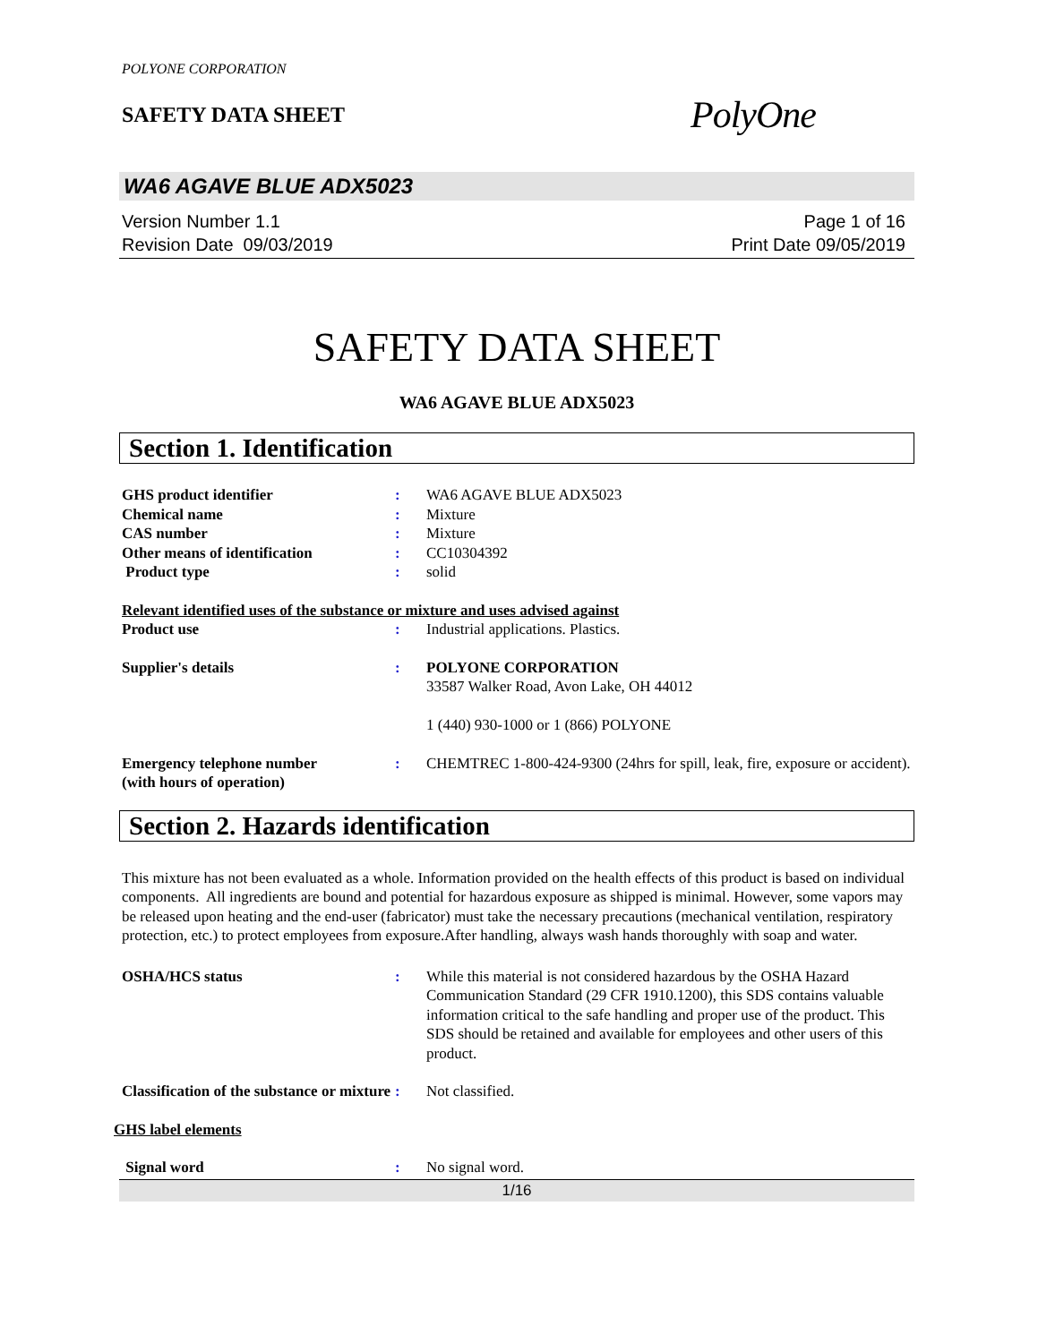POLYONE CORPORATION
SAFETY DATA SHEET
PolyOne
WA6 AGAVE BLUE ADX5023
Version Number 1.1
Revision Date 09/03/2019
Page 1 of 16
Print Date 09/05/2019
SAFETY DATA SHEET
WA6 AGAVE BLUE ADX5023
Section 1. Identification
| GHS product identifier | : | WA6 AGAVE BLUE ADX5023 |
| Chemical name | : | Mixture |
| CAS number | : | Mixture |
| Other means of identification | : | CC10304392 |
| Product type | : | solid |
| Relevant identified uses of the substance or mixture and uses advised against | | |
| Product use | : | Industrial applications. Plastics. |
| Supplier's details | : | POLYONE CORPORATION 33587 Walker Road, Avon Lake, OH 44012 1 (440) 930-1000 or 1 (866) POLYONE |
| Emergency telephone number (with hours of operation) | : | CHEMTREC 1-800-424-9300 (24hrs for spill, leak, fire, exposure or accident). |
Section 2. Hazards identification
This mixture has not been evaluated as a whole. Information provided on the health effects of this product is based on individual components. All ingredients are bound and potential for hazardous exposure as shipped is minimal. However, some vapors may be released upon heating and the end-user (fabricator) must take the necessary precautions (mechanical ventilation, respiratory protection, etc.) to protect employees from exposure.After handling, always wash hands thoroughly with soap and water.
| OSHA/HCS status | : | While this material is not considered hazardous by the OSHA Hazard Communication Standard (29 CFR 1910.1200), this SDS contains valuable information critical to the safe handling and proper use of the product. This SDS should be retained and available for employees and other users of this product. |
| Classification of the substance or mixture | : | Not classified. |
| GHS label elements | | |
| Signal word | : | No signal word. |
1/16